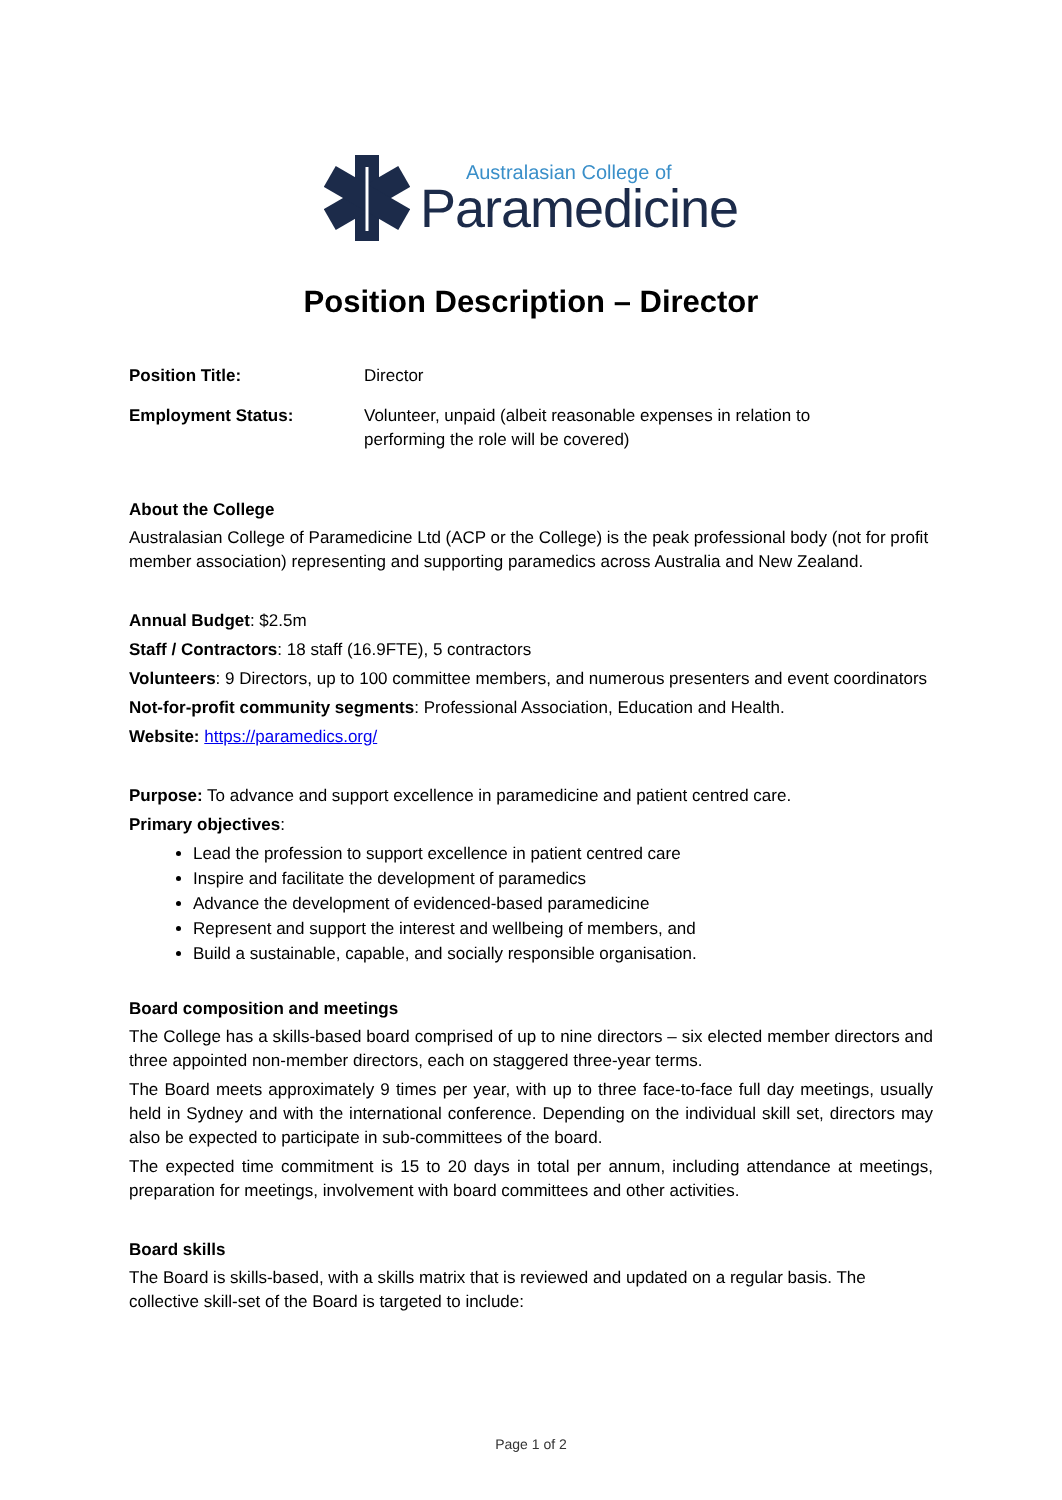Australasian College of
Paramedicine
Position Description – Director
Position Title: Director
Employment Status: Volunteer, unpaid (albeit reasonable expenses in relation to performing the role will be covered)
About the College
Australasian College of Paramedicine Ltd (ACP or the College) is the peak professional body (not for profit member association) representing and supporting paramedics across Australia and New Zealand.
Annual Budget: $2.5m
Staff / Contractors: 18 staff (16.9FTE), 5 contractors
Volunteers: 9 Directors, up to 100 committee members, and numerous presenters and event coordinators
Not-for-profit community segments: Professional Association, Education and Health.
Website: https://paramedics.org/
Purpose: To advance and support excellence in paramedicine and patient centred care.
Primary objectives:
Lead the profession to support excellence in patient centred care
Inspire and facilitate the development of paramedics
Advance the development of evidenced-based paramedicine
Represent and support the interest and wellbeing of members, and
Build a sustainable, capable, and socially responsible organisation.
Board composition and meetings
The College has a skills-based board comprised of up to nine directors – six elected member directors and three appointed non-member directors, each on staggered three-year terms.
The Board meets approximately 9 times per year, with up to three face-to-face full day meetings, usually held in Sydney and with the international conference. Depending on the individual skill set, directors may also be expected to participate in sub-committees of the board.
The expected time commitment is 15 to 20 days in total per annum, including attendance at meetings, preparation for meetings, involvement with board committees and other activities.
Board skills
The Board is skills-based, with a skills matrix that is reviewed and updated on a regular basis. The collective skill-set of the Board is targeted to include:
Page 1 of 2